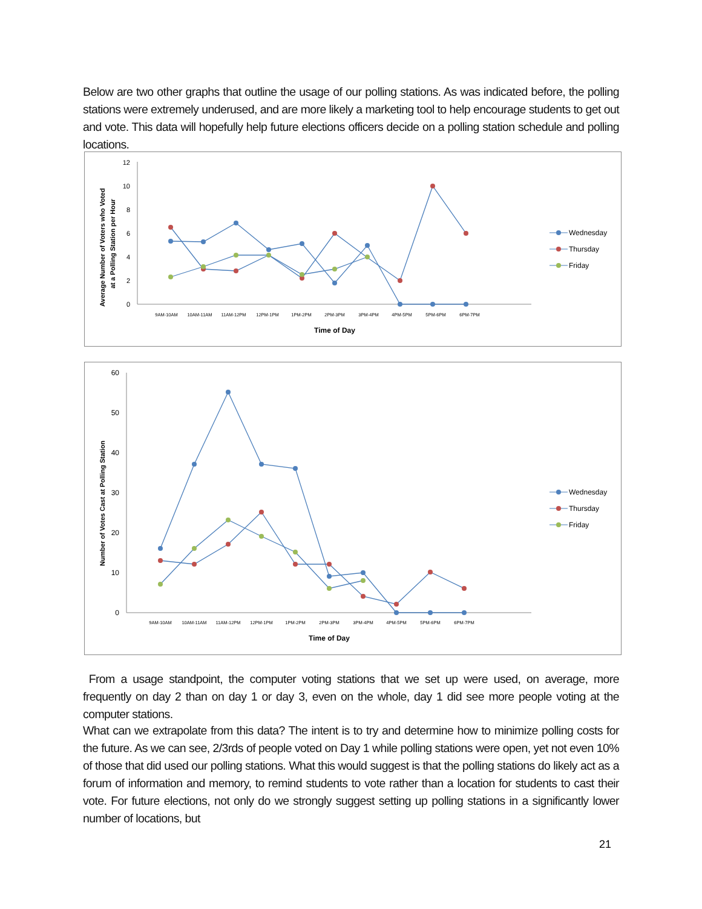Below are two other graphs that outline the usage of our polling stations. As was indicated before, the polling stations were extremely underused, and are more likely a marketing tool to help encourage students to get out and vote. This data will hopefully help future elections officers decide on a polling station schedule and polling locations.
Average Number of Voters who Voted
at a Polling Station per Hour
12
10
8
6
4
2
0
9AM-10AM
10AM-11AM
11AM-12PM
12PM-1PM
1PM-2PM
2PM-3PM
3PM-4PM
4PM-5PM
5PM-6PM
6PM-7PM
Time of Day
Wednesday
Thursday
Friday
Number of Votes Cast at Polling Station
60
50
40
30
20
10
0
9AM-10AM
10AM-11AM
11AM-12PM
12PM-1PM
1PM-2PM
2PM-3PM
3PM-4PM
4PM-5PM
5PM-6PM
6PM-7PM
Time of Day
Wednesday
Thursday
Friday
From a usage standpoint, the computer voting stations that we set up were used, on average, more frequently on day 2 than on day 1 or day 3, even on the whole, day 1 did see more people voting at the computer stations.
What can we extrapolate from this data? The intent is to try and determine how to minimize polling costs for the future. As we can see, 2/3rds of people voted on Day 1 while polling stations were open, yet not even 10% of those that did used our polling stations. What this would suggest is that the polling stations do likely act as a forum of information and memory, to remind students to vote rather than a location for students to cast their vote. For future elections, not only do we strongly suggest setting up polling stations in a significantly lower number of locations, but
21